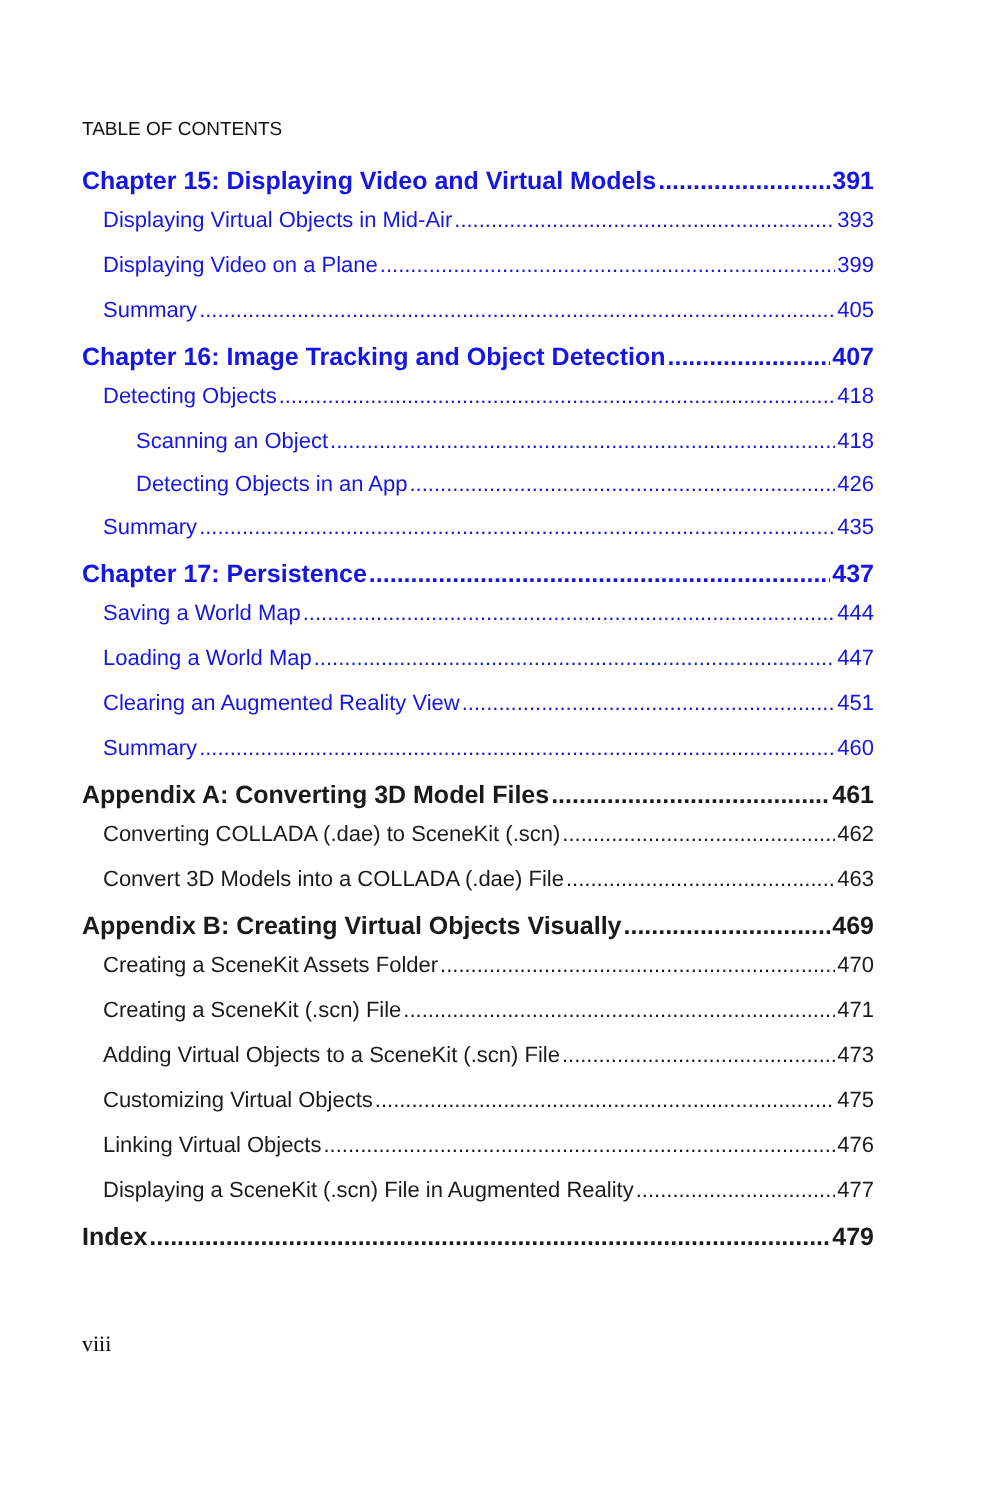TABLE OF CONTENTS
Chapter 15: Displaying Video and Virtual Models 391
Displaying Virtual Objects in Mid-Air 393
Displaying Video on a Plane 399
Summary 405
Chapter 16: Image Tracking and Object Detection 407
Detecting Objects 418
Scanning an Object 418
Detecting Objects in an App 426
Summary 435
Chapter 17: Persistence 437
Saving a World Map 444
Loading a World Map 447
Clearing an Augmented Reality View 451
Summary 460
Appendix A: Converting 3D Model Files 461
Converting COLLADA (.dae) to SceneKit (.scn) 462
Convert 3D Models into a COLLADA (.dae) File 463
Appendix B: Creating Virtual Objects Visually 469
Creating a SceneKit Assets Folder 470
Creating a SceneKit (.scn) File 471
Adding Virtual Objects to a SceneKit (.scn) File 473
Customizing Virtual Objects 475
Linking Virtual Objects 476
Displaying a SceneKit (.scn) File in Augmented Reality 477
Index 479
viii